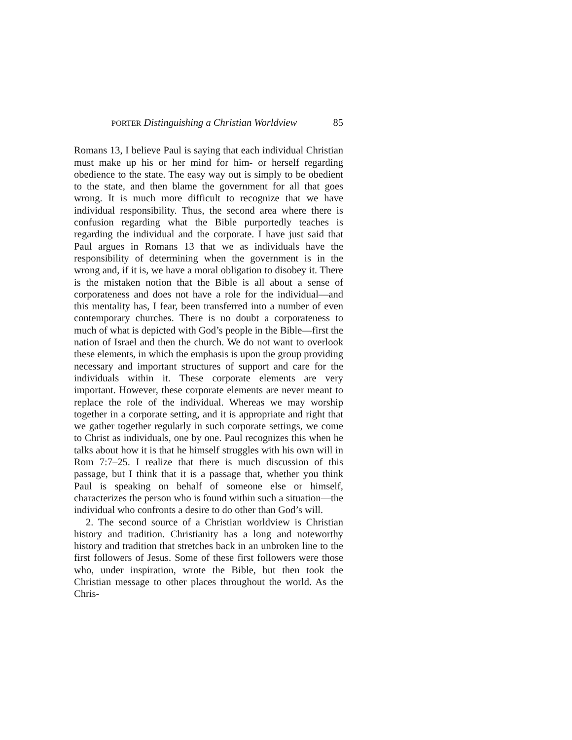PORTER Distinguishing a Christian Worldview 85
Romans 13, I believe Paul is saying that each individual Christian must make up his or her mind for him- or herself regarding obedience to the state. The easy way out is simply to be obedient to the state, and then blame the government for all that goes wrong. It is much more difficult to recognize that we have individual responsibility. Thus, the second area where there is confusion regarding what the Bible purportedly teaches is regarding the individual and the corporate. I have just said that Paul argues in Romans 13 that we as individuals have the responsibility of determining when the government is in the wrong and, if it is, we have a moral obligation to disobey it. There is the mistaken notion that the Bible is all about a sense of corporateness and does not have a role for the individual—and this mentality has, I fear, been transferred into a number of even contemporary churches. There is no doubt a corporateness to much of what is depicted with God’s people in the Bible—first the nation of Israel and then the church. We do not want to overlook these elements, in which the emphasis is upon the group providing necessary and important structures of support and care for the individuals within it. These corporate elements are very important. However, these corporate elements are never meant to replace the role of the individual. Whereas we may worship together in a corporate setting, and it is appropriate and right that we gather together regularly in such corporate settings, we come to Christ as individuals, one by one. Paul recognizes this when he talks about how it is that he himself struggles with his own will in Rom 7:7–25. I realize that there is much discussion of this passage, but I think that it is a passage that, whether you think Paul is speaking on behalf of someone else or himself, characterizes the person who is found within such a situation—the individual who confronts a desire to do other than God’s will.
2. The second source of a Christian worldview is Christian history and tradition. Christianity has a long and noteworthy history and tradition that stretches back in an unbroken line to the first followers of Jesus. Some of these first followers were those who, under inspiration, wrote the Bible, but then took the Christian message to other places throughout the world. As the Chris-